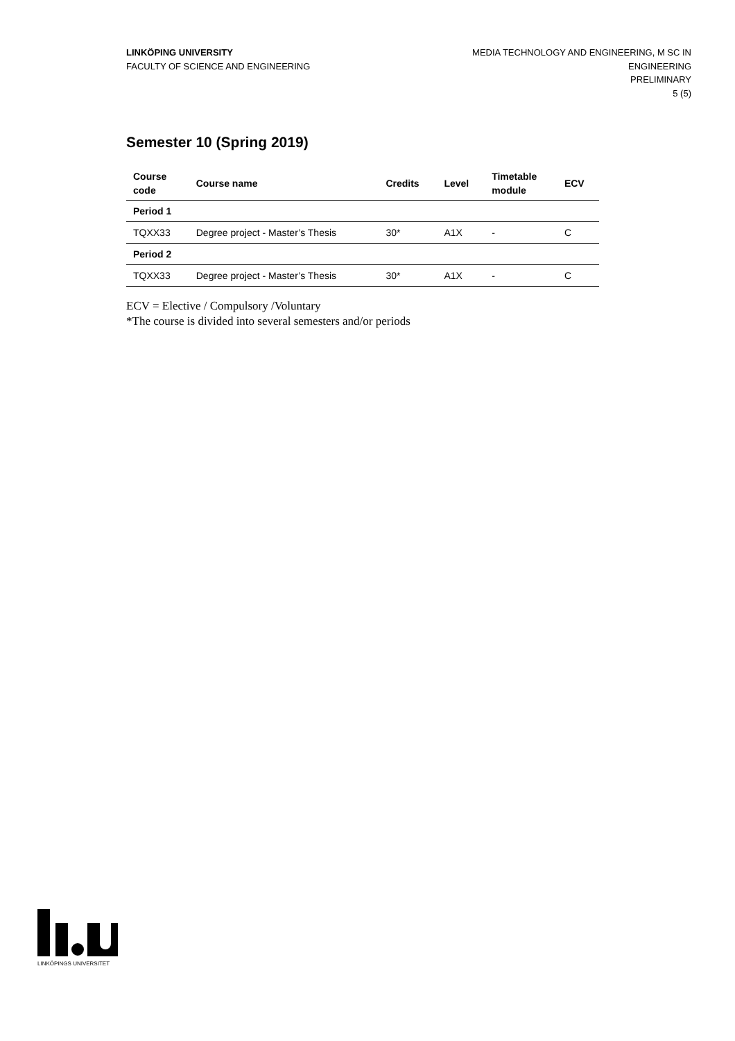LINKÖPING UNIVERSITY
FACULTY OF SCIENCE AND ENGINEERING
MEDIA TECHNOLOGY AND ENGINEERING, M SC IN ENGINEERING
PRELIMINARY
5 (5)
Semester 10 (Spring 2019)
| Course code | Course name | Credits | Level | Timetable module | ECV |
| --- | --- | --- | --- | --- | --- |
| Period 1 | | | | | |
| TQXX33 | Degree project - Master’s Thesis | 30* | A1X | - | C |
| Period 2 | | | | | |
| TQXX33 | Degree project - Master’s Thesis | 30* | A1X | - | C |
ECV = Elective / Compulsory /Voluntary
*The course is divided into several semesters and/or periods
LINKÖPINGS UNIVERSITET